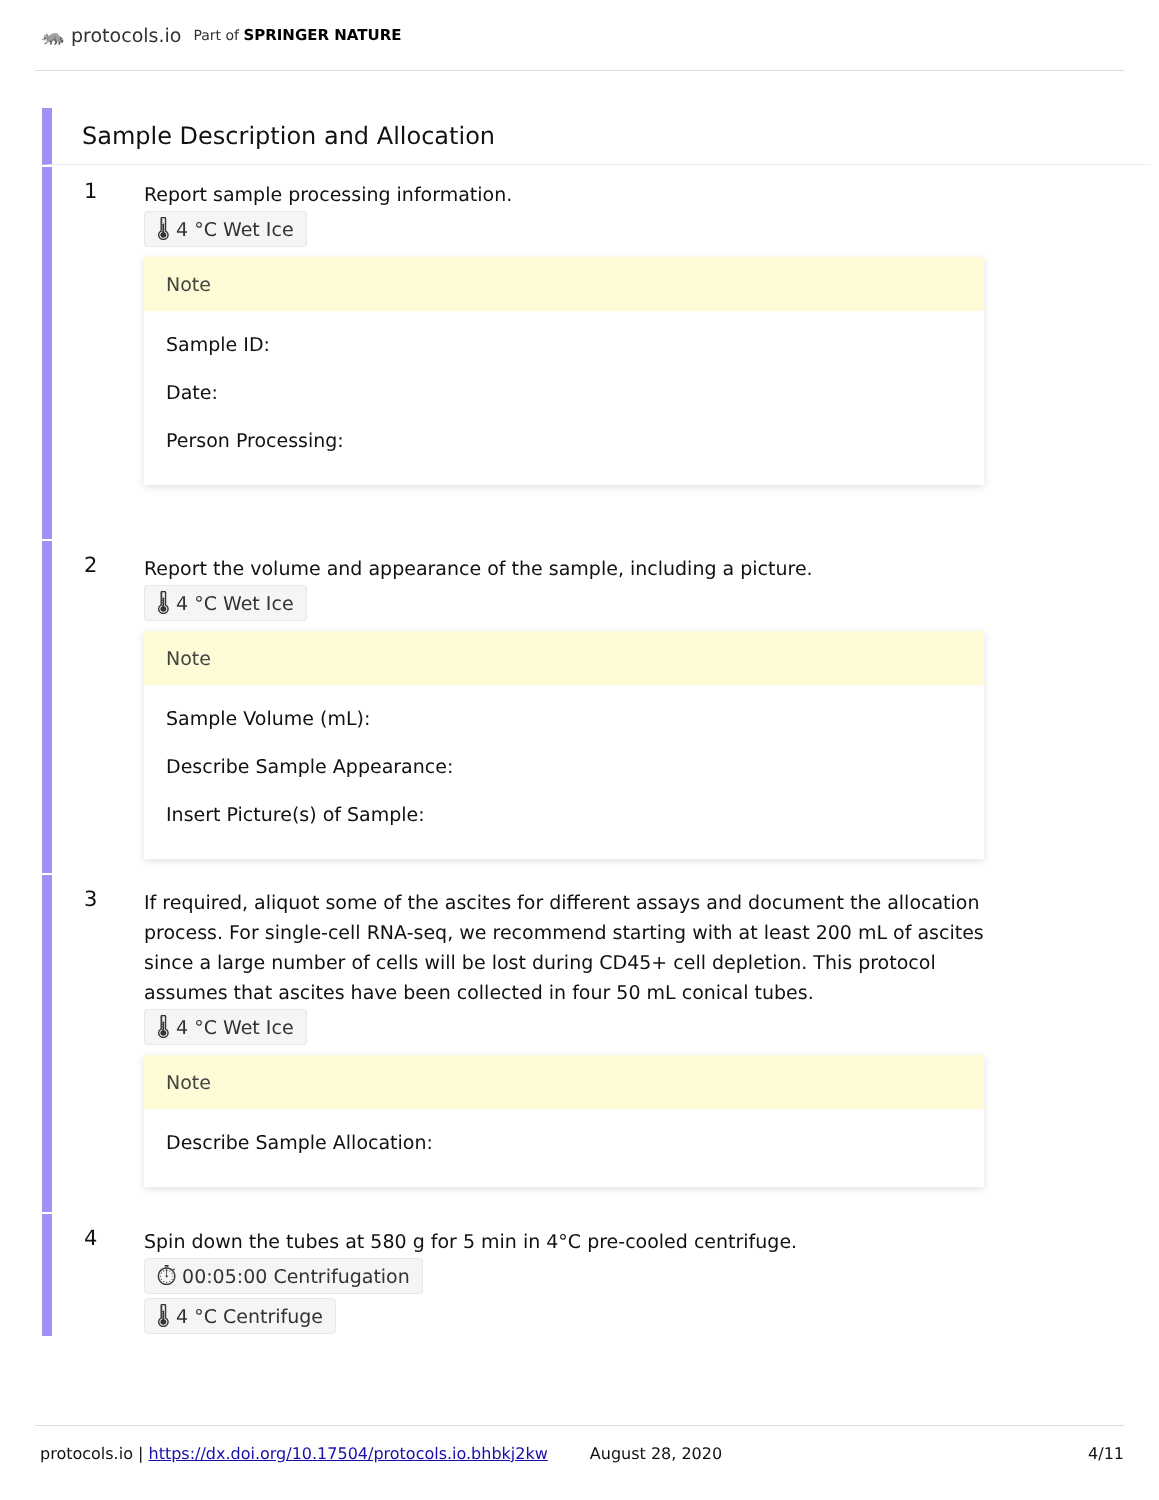🦝 protocols.io Part of SPRINGER NATURE
Sample Description and Allocation
1
Report sample processing information.
🌡 4 °C Wet Ice
Note
Sample ID:
Date:
Person Processing:
2
Report the volume and appearance of the sample, including a picture.
🌡 4 °C Wet Ice
Note
Sample Volume (mL):
Describe Sample Appearance:
Insert Picture(s) of Sample:
3
If required, aliquot some of the ascites for different assays and document the allocation process. For single-cell RNA-seq, we recommend starting with at least 200 mL of ascites since a large number of cells will be lost during CD45+ cell depletion. This protocol assumes that ascites have been collected in four 50 mL conical tubes.
🌡 4 °C Wet Ice
Note
Describe Sample Allocation:
4
Spin down the tubes at 580 g for 5 min in 4°C pre-cooled centrifuge.
⏱ 00:05:00 Centrifugation
🌡 4 °C Centrifuge
protocols.io | https://dx.doi.org/10.17504/protocols.io.bhbkj2kw August 28, 2020 4/11